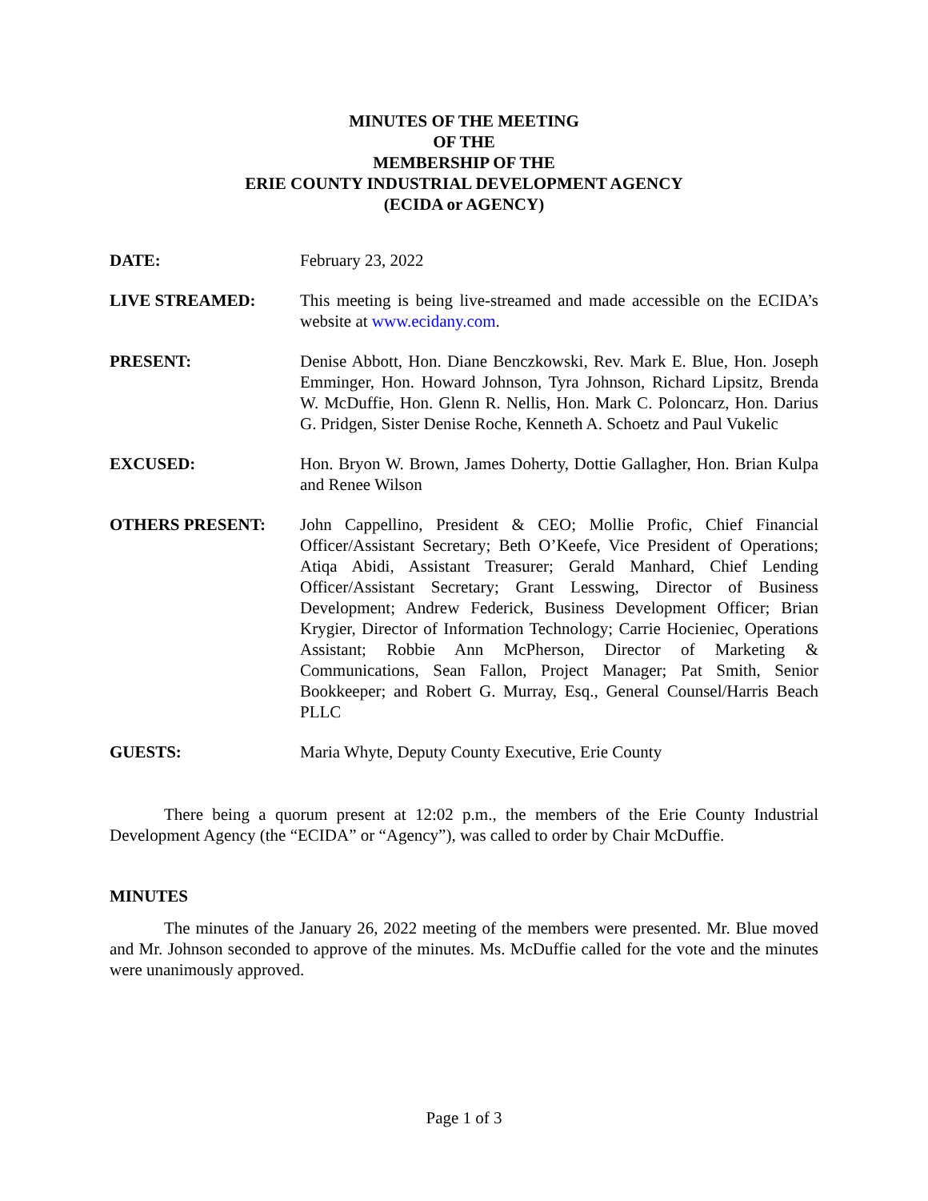MINUTES OF THE MEETING
OF THE
MEMBERSHIP OF THE
ERIE COUNTY INDUSTRIAL DEVELOPMENT AGENCY
(ECIDA or AGENCY)
DATE: February 23, 2022
LIVE STREAMED: This meeting is being live-streamed and made accessible on the ECIDA’s website at www.ecidany.com.
PRESENT: Denise Abbott, Hon. Diane Benczkowski, Rev. Mark E. Blue, Hon. Joseph Emminger, Hon. Howard Johnson, Tyra Johnson, Richard Lipsitz, Brenda W. McDuffie, Hon. Glenn R. Nellis, Hon. Mark C. Poloncarz, Hon. Darius G. Pridgen, Sister Denise Roche, Kenneth A. Schoetz and Paul Vukelic
EXCUSED: Hon. Bryon W. Brown, James Doherty, Dottie Gallagher, Hon. Brian Kulpa and Renee Wilson
OTHERS PRESENT: John Cappellino, President & CEO; Mollie Profic, Chief Financial Officer/Assistant Secretary; Beth O’Keefe, Vice President of Operations; Atiqa Abidi, Assistant Treasurer; Gerald Manhard, Chief Lending Officer/Assistant Secretary; Grant Lesswing, Director of Business Development; Andrew Federick, Business Development Officer; Brian Krygier, Director of Information Technology; Carrie Hocieniec, Operations Assistant; Robbie Ann McPherson, Director of Marketing & Communications, Sean Fallon, Project Manager; Pat Smith, Senior Bookkeeper; and Robert G. Murray, Esq., General Counsel/Harris Beach PLLC
GUESTS: Maria Whyte, Deputy County Executive, Erie County
There being a quorum present at 12:02 p.m., the members of the Erie County Industrial Development Agency (the “ECIDA” or “Agency”), was called to order by Chair McDuffie.
MINUTES
The minutes of the January 26, 2022 meeting of the members were presented. Mr. Blue moved and Mr. Johnson seconded to approve of the minutes. Ms. McDuffie called for the vote and the minutes were unanimously approved.
Page 1 of 3